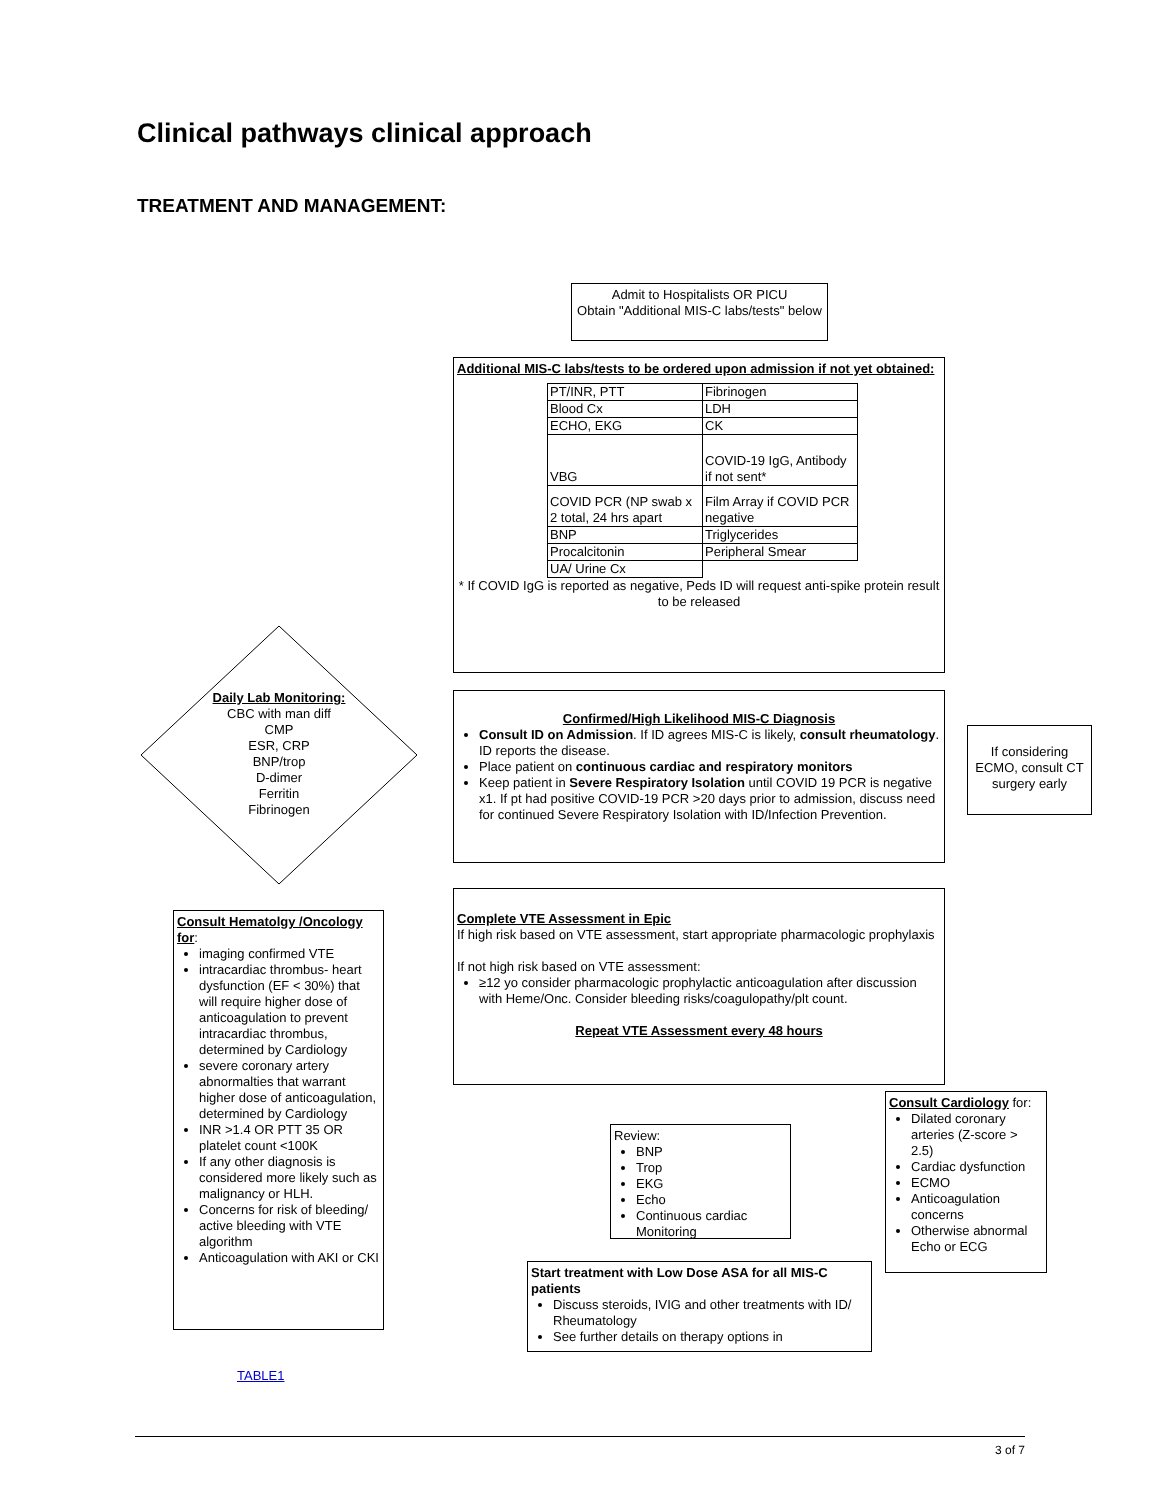Clinical pathways clinical approach
TREATMENT AND MANAGEMENT:
Admit to Hospitalists OR PICU
Obtain "Additional MIS-C labs/tests" below
Additional MIS-C labs/tests to be ordered upon admission if not yet obtained:
| PT/INR, PTT | Fibrinogen |
| Blood Cx | LDH |
| ECHO, EKG | CK |
| VBG | COVID-19 IgG, Antibody if not sent* |
| COVID PCR (NP swab x 2 total, 24 hrs apart | Film Array if COVID PCR negative |
| BNP | Triglycerides |
| Procalcitonin | Peripheral Smear |
| UA/ Urine Cx | |
* If COVID IgG is reported as negative, Peds ID will request anti-spike protein result to be released
Daily Lab Monitoring:
CBC with man diff
CMP
ESR, CRP
BNP/trop
D-dimer
Ferritin
Fibrinogen
Confirmed/High Likelihood MIS-C Diagnosis
Consult ID on Admission. If ID agrees MIS-C is likely, consult rheumatology. ID reports the disease.
Place patient on continuous cardiac and respiratory monitors
Keep patient in Severe Respiratory Isolation until COVID 19 PCR is negative x1. If pt had positive COVID-19 PCR >20 days prior to admission, discuss need for continued Severe Respiratory Isolation with ID/Infection Prevention.
If considering ECMO, consult CT surgery early
Complete VTE Assessment in Epic
If high risk based on VTE assessment, start appropriate pharmacologic prophylaxis
If not high risk based on VTE assessment:
≥12 yo consider pharmacologic prophylactic anticoagulation after discussion with Heme/Onc. Consider bleeding risks/coagulopathy/plt count.
Repeat VTE Assessment every 48 hours
Consult Hematolgy /Oncology for:
imaging confirmed VTE
intracardiac thrombus- heart dysfunction (EF < 30%) that will require higher dose of anticoagulation to prevent intracardiac thrombus, determined by Cardiology
severe coronary artery abnormalties that warrant higher dose of anticoagulation, determined by Cardiology
INR >1.4 OR PTT 35 OR platelet count <100K
If any other diagnosis is considered more likely such as malignancy or HLH.
Concerns for risk of bleeding/ active bleeding with VTE algorithm
Anticoagulation with AKI or CKI
Review:
BNP
Trop
EKG
Echo
Continuous cardiac Monitoring
Consult Cardiology for:
Dilated coronary arteries (Z-score > 2.5)
Cardiac dysfunction
ECMO
Anticoagulation concerns
Otherwise abnormal Echo or ECG
Start treatment with Low Dose ASA for all MIS-C patients
Discuss steroids, IVIG and other treatments with ID/ Rheumatology
See further details on therapy options in
TABLE1
3 of 7